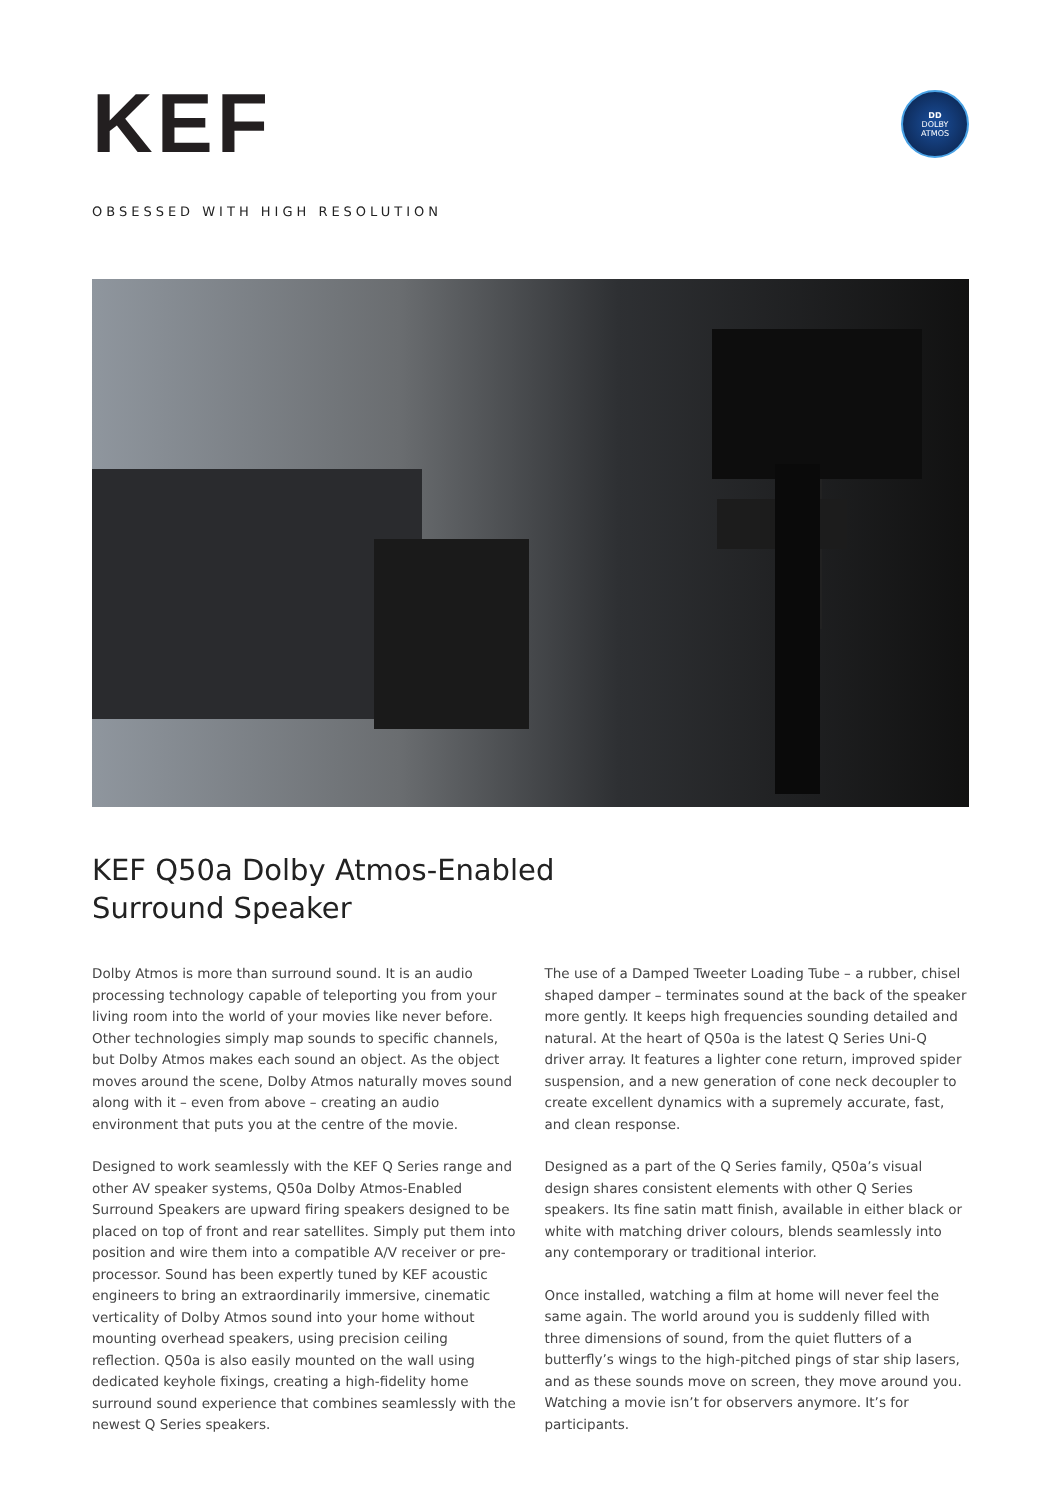KEF
DD
DOLBY
ATMOS
OBSESSED WITH HIGH RESOLUTION
KEF Q50a Dolby Atmos-Enabled
Surround Speaker
Dolby Atmos is more than surround sound. It is an audio processing technology capable of teleporting you from your living room into the world of your movies like never before. Other technologies simply map sounds to specific channels, but Dolby Atmos makes each sound an object. As the object moves around the scene, Dolby Atmos naturally moves sound along with it – even from above – creating an audio environment that puts you at the centre of the movie.
Designed to work seamlessly with the KEF Q Series range and other AV speaker systems, Q50a Dolby Atmos-Enabled Surround Speakers are upward firing speakers designed to be placed on top of front and rear satellites. Simply put them into position and wire them into a compatible A/V receiver or pre-processor. Sound has been expertly tuned by KEF acoustic engineers to bring an extraordinarily immersive, cinematic verticality of Dolby Atmos sound into your home without mounting overhead speakers, using precision ceiling reflection. Q50a is also easily mounted on the wall using dedicated keyhole fixings, creating a high-fidelity home surround sound experience that combines seamlessly with the newest Q Series speakers.
The use of a Damped Tweeter Loading Tube – a rubber, chisel shaped damper – terminates sound at the back of the speaker more gently. It keeps high frequencies sounding detailed and natural. At the heart of Q50a is the latest Q Series Uni-Q driver array. It features a lighter cone return, improved spider suspension, and a new generation of cone neck decoupler to create excellent dynamics with a supremely accurate, fast, and clean response.
Designed as a part of the Q Series family, Q50a’s visual design shares consistent elements with other Q Series speakers. Its fine satin matt finish, available in either black or white with matching driver colours, blends seamlessly into any contemporary or traditional interior.
Once installed, watching a film at home will never feel the same again. The world around you is suddenly filled with three dimensions of sound, from the quiet flutters of a butterfly’s wings to the high-pitched pings of star ship lasers, and as these sounds move on screen, they move around you. Watching a movie isn’t for observers anymore. It’s for participants.